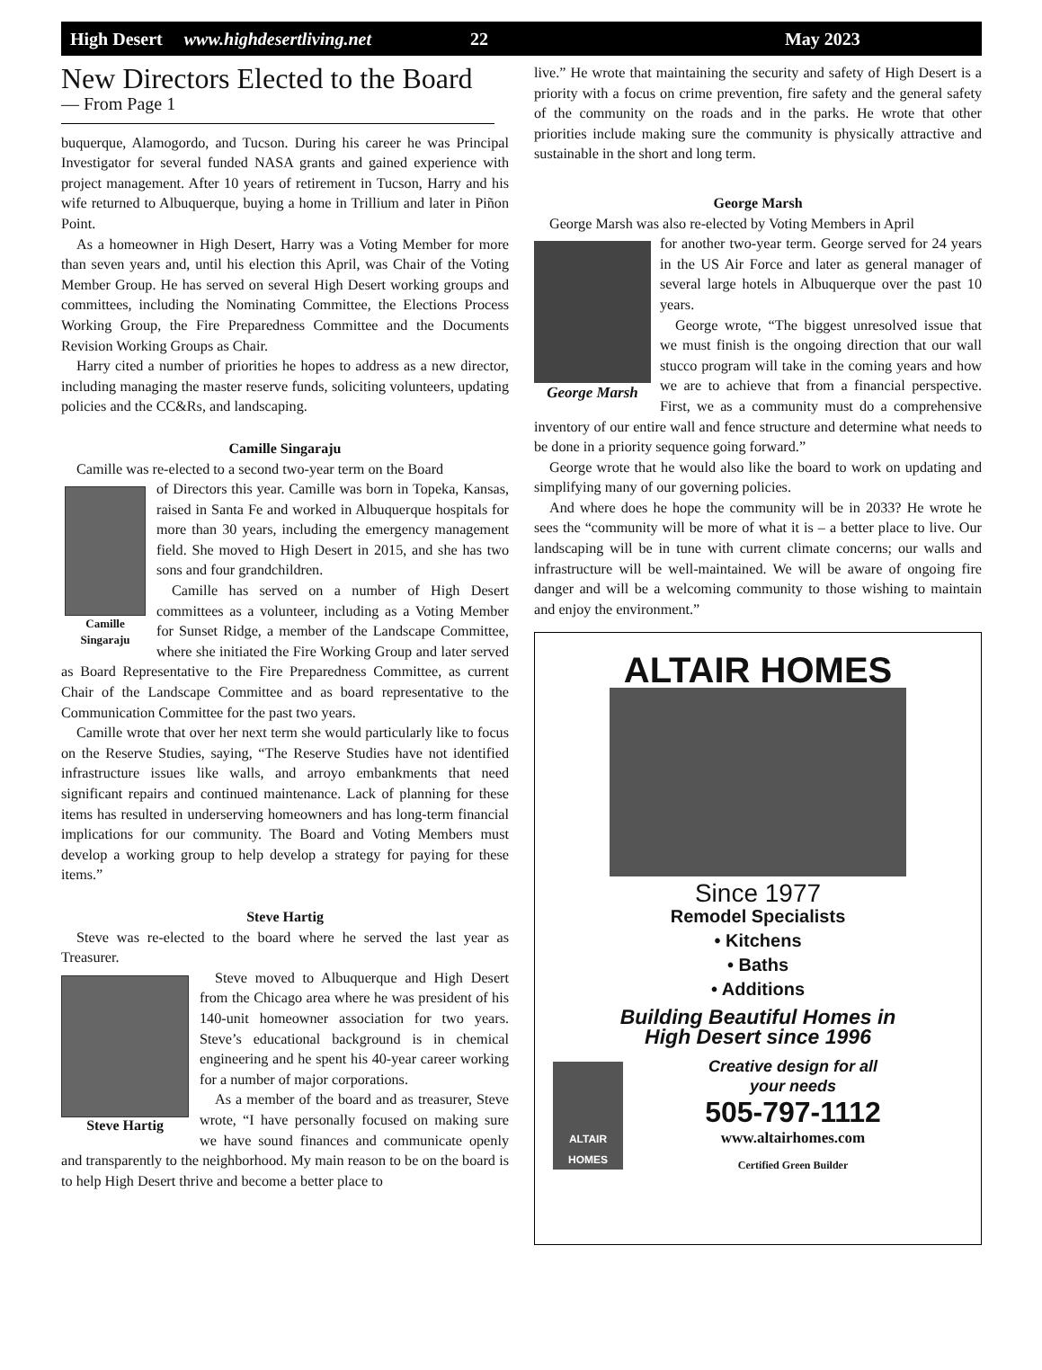High Desert www.highdesertliving.net 22 May 2023
New Directors Elected to the Board
— From Page 1
buquerque, Alamogordo, and Tucson. During his career he was Principal Investigator for several funded NASA grants and gained experience with project management. After 10 years of retirement in Tucson, Harry and his wife returned to Albuquerque, buying a home in Trillium and later in Piñon Point.
As a homeowner in High Desert, Harry was a Voting Member for more than seven years and, until his election this April, was Chair of the Voting Member Group. He has served on several High Desert working groups and committees, including the Nominating Committee, the Elections Process Working Group, the Fire Preparedness Committee and the Documents Revision Working Groups as Chair.
Harry cited a number of priorities he hopes to address as a new director, including managing the master reserve funds, soliciting volunteers, updating policies and the CC&Rs, and landscaping.
Camille Singaraju
Camille was re-elected to a second two-year term on the Board
Camille
Singaraju
of Directors this year. Camille was born in Topeka, Kansas, raised in Santa Fe and worked in Albuquerque hospitals for more than 30 years, including the emergency management field. She moved to High Desert in 2015, and she has two sons and four grandchildren.
Camille has served on a number of High Desert committees as a volunteer, including as a Voting Member for Sunset Ridge, a member of the Landscape Committee, where she initiated the Fire Working Group and later served as Board Representative to the Fire Preparedness Committee, as current Chair of the Landscape Committee and as board representative to the Communication Committee for the past two years.
Camille wrote that over her next term she would particularly like to focus on the Reserve Studies, saying, “The Reserve Studies have not identified infrastructure issues like walls, and arroyo embankments that need significant repairs and continued maintenance. Lack of planning for these items has resulted in underserving homeowners and has long-term financial implications for our community. The Board and Voting Members must develop a working group to help develop a strategy for paying for these items.”
Steve Hartig
Steve was re-elected to the board where he served the last year as Treasurer.
Steve Hartig
Steve moved to Albuquerque and High Desert from the Chicago area where he was president of his 140-unit homeowner association for two years. Steve’s educational background is in chemical engineering and he spent his 40-year career working for a number of major corporations.
As a member of the board and as treasurer, Steve wrote, “I have personally focused on making sure we have sound finances and communicate openly and transparently to the neighborhood. My main reason to be on the board is to help High Desert thrive and become a better place to
live.” He wrote that maintaining the security and safety of High Desert is a priority with a focus on crime prevention, fire safety and the general safety of the community on the roads and in the parks. He wrote that other priorities include making sure the community is physically attractive and sustainable in the short and long term.
George Marsh
George Marsh was also re-elected by Voting Members in April
George Marsh
for another two-year term. George served for 24 years in the US Air Force and later as general manager of several large hotels in Albuquerque over the past 10 years.
George wrote, “The biggest unresolved issue that we must finish is the ongoing direction that our wall stucco program will take in the coming years and how we are to achieve that from a financial perspective. First, we as a community must do a comprehensive inventory of our entire wall and fence structure and determine what needs to be done in a priority sequence going forward.”
George wrote that he would also like the board to work on updating and simplifying many of our governing policies.
And where does he hope the community will be in 2033? He wrote he sees the “community will be more of what it is – a better place to live. Our landscaping will be in tune with current climate concerns; our walls and infrastructure will be well-maintained. We will be aware of ongoing fire danger and will be a welcoming community to those wishing to maintain and enjoy the environment.”
ALTAIR HOMES
Since 1977
Remodel Specialists
• Kitchens
• Baths
• Additions
Building Beautiful Homes in
High Desert since 1996
ALTAIR HOMES
Creative design for all
your needs
505-797-1112
www.altairhomes.com
Certified Green Builder